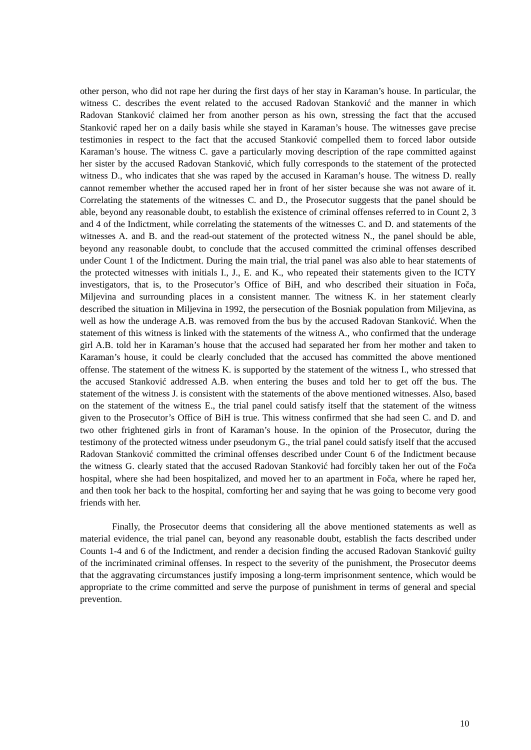other person, who did not rape her during the first days of her stay in Karaman’s house. In particular, the witness C. describes the event related to the accused Radovan Stanković and the manner in which Radovan Stanković claimed her from another person as his own, stressing the fact that the accused Stanković raped her on a daily basis while she stayed in Karaman’s house. The witnesses gave precise testimonies in respect to the fact that the accused Stanković compelled them to forced labor outside Karaman’s house. The witness C. gave a particularly moving description of the rape committed against her sister by the accused Radovan Stanković, which fully corresponds to the statement of the protected witness D., who indicates that she was raped by the accused in Karaman’s house. The witness D. really cannot remember whether the accused raped her in front of her sister because she was not aware of it. Correlating the statements of the witnesses C. and D., the Prosecutor suggests that the panel should be able, beyond any reasonable doubt, to establish the existence of criminal offenses referred to in Count 2, 3 and 4 of the Indictment, while correlating the statements of the witnesses C. and D. and statements of the witnesses A. and B. and the read-out statement of the protected witness N., the panel should be able, beyond any reasonable doubt, to conclude that the accused committed the criminal offenses described under Count 1 of the Indictment. During the main trial, the trial panel was also able to hear statements of the protected witnesses with initials I., J., E. and K., who repeated their statements given to the ICTY investigators, that is, to the Prosecutor’s Office of BiH, and who described their situation in Foča, Miljevina and surrounding places in a consistent manner. The witness K. in her statement clearly described the situation in Miljevina in 1992, the persecution of the Bosniak population from Miljevina, as well as how the underage A.B. was removed from the bus by the accused Radovan Stanković. When the statement of this witness is linked with the statements of the witness A., who confirmed that the underage girl A.B. told her in Karaman’s house that the accused had separated her from her mother and taken to Karaman’s house, it could be clearly concluded that the accused has committed the above mentioned offense. The statement of the witness K. is supported by the statement of the witness I., who stressed that the accused Stanković addressed A.B. when entering the buses and told her to get off the bus. The statement of the witness J. is consistent with the statements of the above mentioned witnesses. Also, based on the statement of the witness E., the trial panel could satisfy itself that the statement of the witness given to the Prosecutor’s Office of BiH is true. This witness confirmed that she had seen C. and D. and two other frightened girls in front of Karaman’s house. In the opinion of the Prosecutor, during the testimony of the protected witness under pseudonym G., the trial panel could satisfy itself that the accused Radovan Stanković committed the criminal offenses described under Count 6 of the Indictment because the witness G. clearly stated that the accused Radovan Stanković had forcibly taken her out of the Foča hospital, where she had been hospitalized, and moved her to an apartment in Foča, where he raped her, and then took her back to the hospital, comforting her and saying that he was going to become very good friends with her.
Finally, the Prosecutor deems that considering all the above mentioned statements as well as material evidence, the trial panel can, beyond any reasonable doubt, establish the facts described under Counts 1-4 and 6 of the Indictment, and render a decision finding the accused Radovan Stanković guilty of the incriminated criminal offenses. In respect to the severity of the punishment, the Prosecutor deems that the aggravating circumstances justify imposing a long-term imprisonment sentence, which would be appropriate to the crime committed and serve the purpose of punishment in terms of general and special prevention.
10